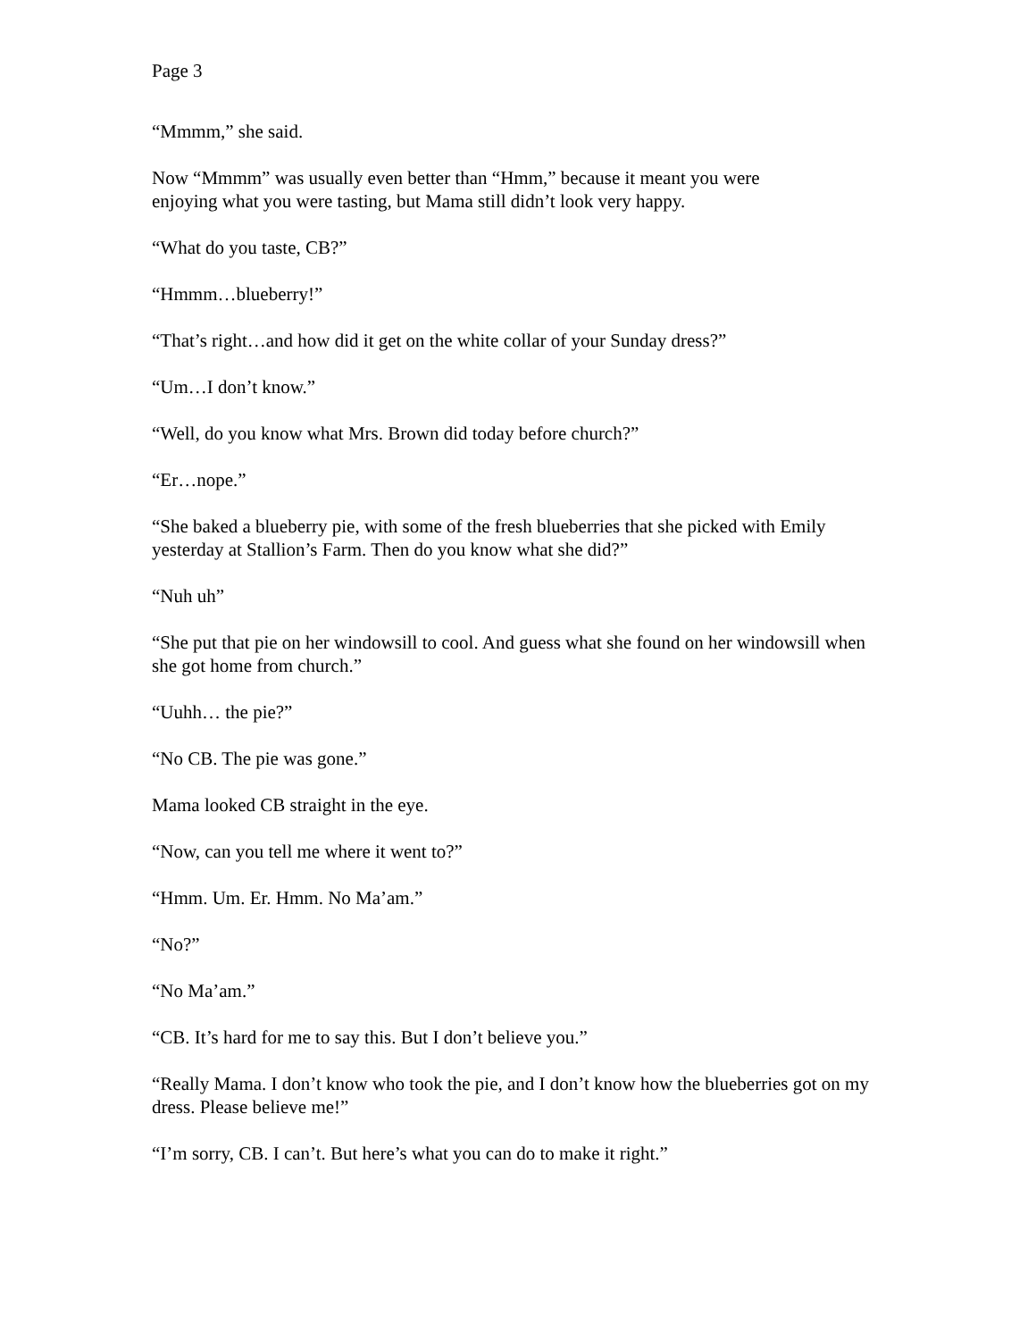Page 3
“Mmmm,” she said.
Now “Mmmm” was usually even better than “Hmm,” because it meant you were
enjoying what you were tasting, but Mama still didn’t look very happy.
“What do you taste, CB?”
“Hmmm…blueberry!”
“That’s right…and how did it get on the white collar of your Sunday dress?”
“Um…I don’t know.”
“Well, do you know what Mrs. Brown did today before church?”
“Er…nope.”
“She baked a blueberry pie, with some of the fresh blueberries that she picked with Emily yesterday at Stallion’s Farm. Then do you know what she did?”
“Nuh uh”
“She put that pie on her windowsill to cool. And guess what she found on her windowsill when she got home from church.”
“Uuhh… the pie?”
“No CB. The pie was gone.”
Mama looked CB straight in the eye.
“Now, can you tell me where it went to?”
“Hmm. Um. Er. Hmm. No Ma’am.”
“No?”
“No Ma’am.”
“CB. It’s hard for me to say this. But I don’t believe you.”
“Really Mama. I don’t know who took the pie, and I don’t know how the blueberries got on my dress. Please believe me!”
“I’m sorry, CB. I can’t. But here’s what you can do to make it right.”